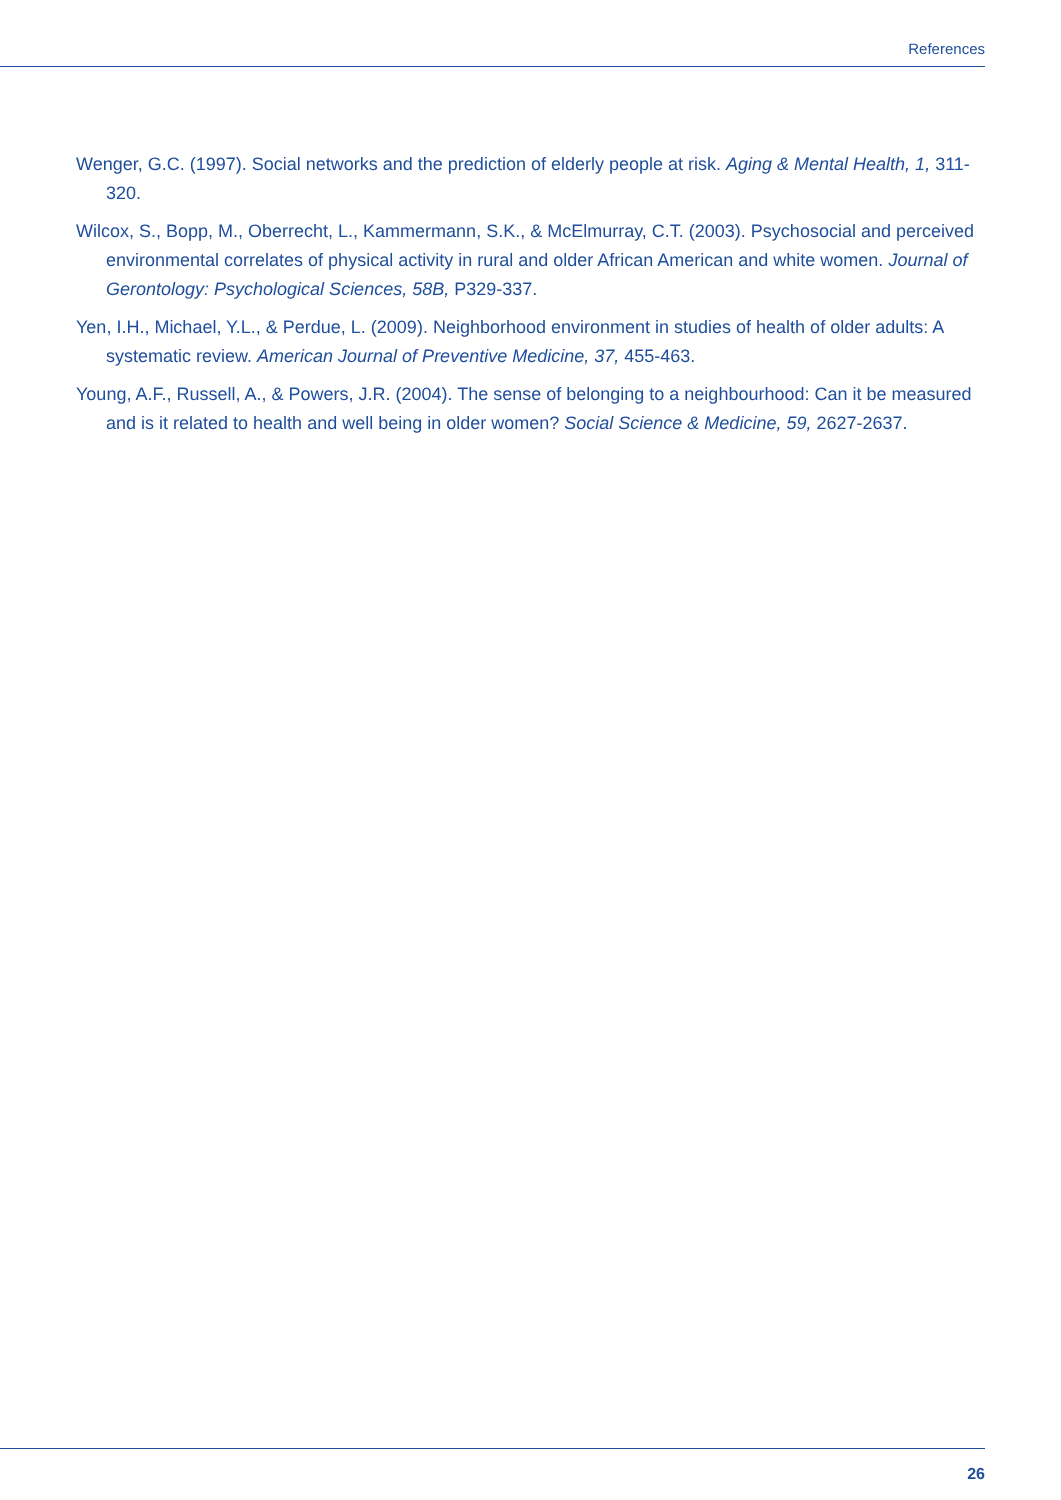References
Wenger, G.C. (1997). Social networks and the prediction of elderly people at risk. Aging & Mental Health, 1, 311-320.
Wilcox, S., Bopp, M., Oberrecht, L., Kammermann, S.K., & McElmurray, C.T. (2003). Psychosocial and perceived environmental correlates of physical activity in rural and older African American and white women. Journal of Gerontology: Psychological Sciences, 58B, P329-337.
Yen, I.H., Michael, Y.L., & Perdue, L. (2009). Neighborhood environment in studies of health of older adults: A systematic review. American Journal of Preventive Medicine, 37, 455-463.
Young, A.F., Russell, A., & Powers, J.R. (2004). The sense of belonging to a neighbourhood: Can it be measured and is it related to health and well being in older women? Social Science & Medicine, 59, 2627-2637.
26